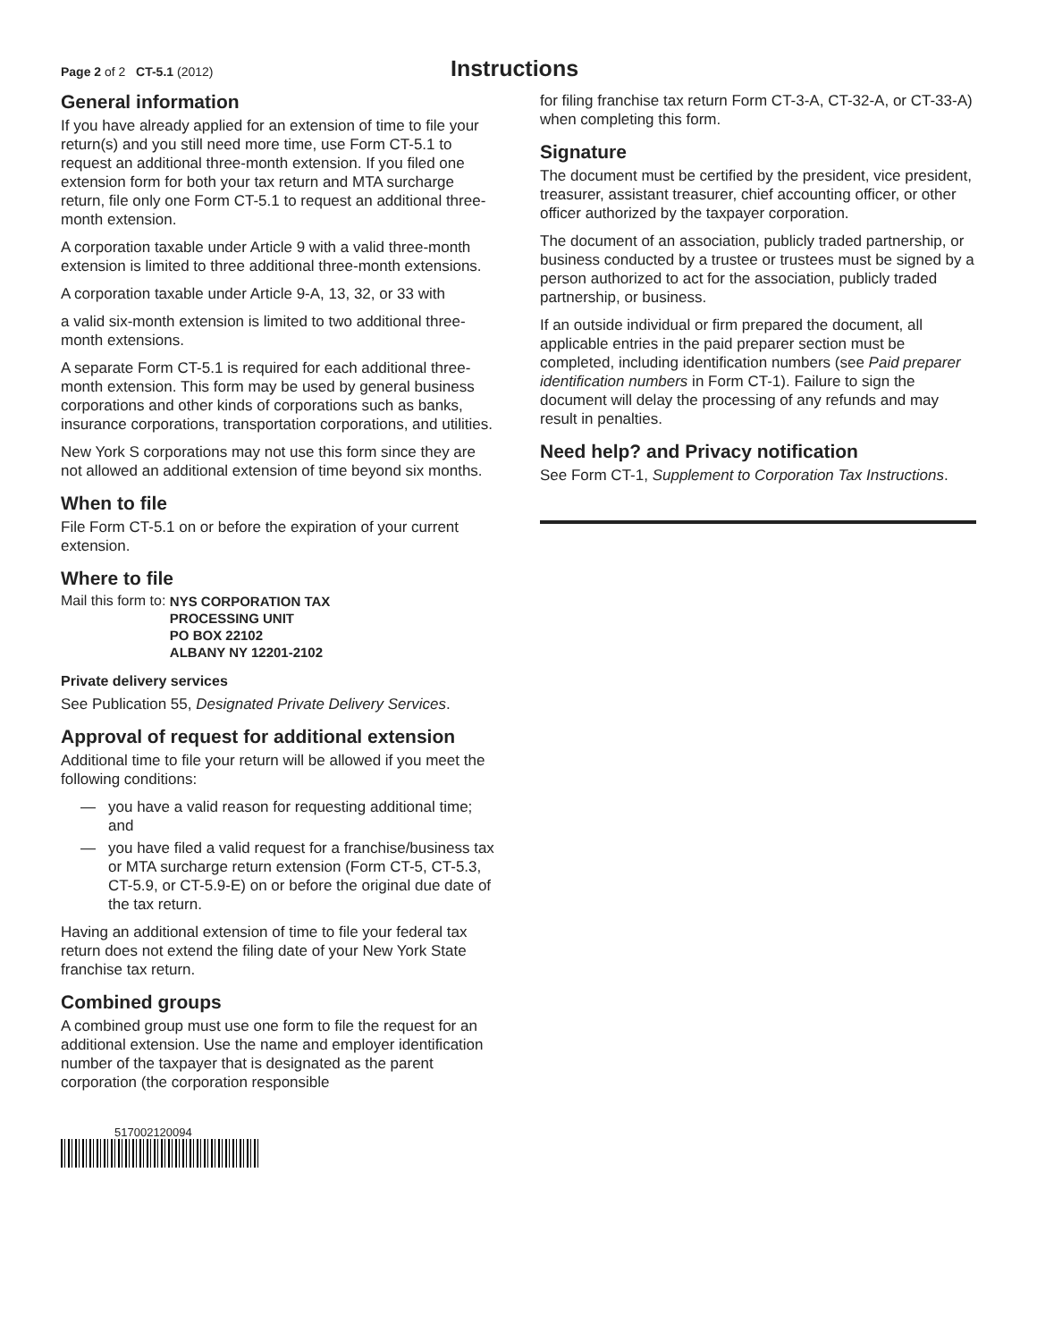Page 2 of 2 CT-5.1 (2012)
Instructions
General information
If you have already applied for an extension of time to file your return(s) and you still need more time, use Form CT-5.1 to request an additional three-month extension. If you filed one extension form for both your tax return and MTA surcharge return, file only one Form CT-5.1 to request an additional three-month extension.
A corporation taxable under Article 9 with a valid three-month extension is limited to three additional three-month extensions.
A corporation taxable under Article 9-A, 13, 32, or 33 with
a valid six-month extension is limited to two additional three-month extensions.
A separate Form CT-5.1 is required for each additional three-month extension. This form may be used by general business corporations and other kinds of corporations such as banks, insurance corporations, transportation corporations, and utilities.
New York S corporations may not use this form since they are not allowed an additional extension of time beyond six months.
When to file
File Form CT-5.1 on or before the expiration of your current extension.
Where to file
Mail this form to: NYS CORPORATION TAX
PROCESSING UNIT
PO BOX 22102
ALBANY NY 12201-2102
Private delivery services
See Publication 55, Designated Private Delivery Services.
Approval of request for additional extension
Additional time to file your return will be allowed if you meet the following conditions:
— you have a valid reason for requesting additional time; and
— you have filed a valid request for a franchise/business tax or MTA surcharge return extension (Form CT-5, CT-5.3, CT-5.9, or CT-5.9-E) on or before the original due date of the tax return.
Having an additional extension of time to file your federal tax return does not extend the filing date of your New York State franchise tax return.
Combined groups
A combined group must use one form to file the request for an additional extension. Use the name and employer identification number of the taxpayer that is designated as the parent corporation (the corporation responsible
517002120094
for filing franchise tax return Form CT-3-A, CT-32-A, or CT-33-A) when completing this form.
Signature
The document must be certified by the president, vice president, treasurer, assistant treasurer, chief accounting officer, or other officer authorized by the taxpayer corporation.
The document of an association, publicly traded partnership, or business conducted by a trustee or trustees must be signed by a person authorized to act for the association, publicly traded partnership, or business.
If an outside individual or firm prepared the document, all applicable entries in the paid preparer section must be completed, including identification numbers (see Paid preparer identification numbers in Form CT-1). Failure to sign the document will delay the processing of any refunds and may result in penalties.
Need help? and Privacy notification
See Form CT-1, Supplement to Corporation Tax Instructions.